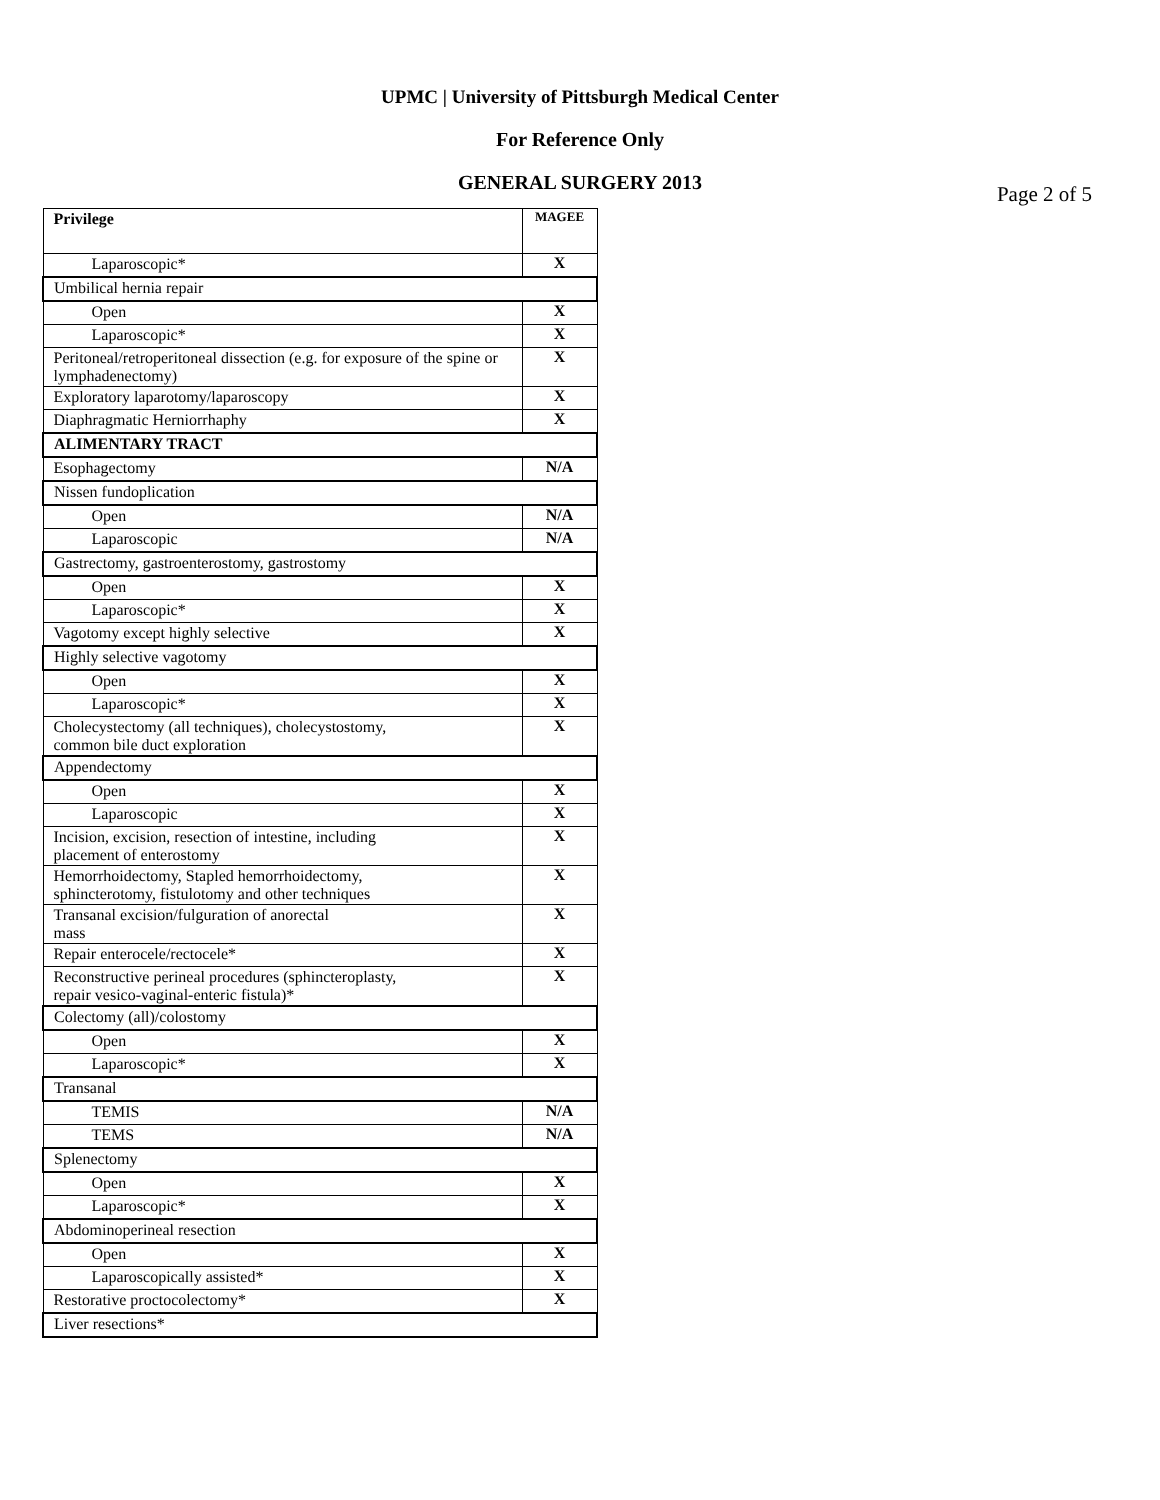UPMC | University of Pittsburgh Medical Center
For Reference Only
GENERAL SURGERY 2013
Page 2 of 5
| Privilege | MAGEE |
| Laparoscopic* | X |
| Umbilical hernia repair | |
| Open | X |
| Laparoscopic* | X |
| Peritoneal/retroperitoneal dissection (e.g. for exposure of the spine or lymphadenectomy) | X |
| Exploratory laparotomy/laparoscopy | X |
| Diaphragmatic Herniorrhaphy | X |
| ALIMENTARY TRACT | |
| Esophagectomy | N/A |
| Nissen fundoplication | |
| Open | N/A |
| Laparoscopic | N/A |
| Gastrectomy, gastroenterostomy, gastrostomy | |
| Open | X |
| Laparoscopic* | X |
| Vagotomy except highly selective | X |
| Highly selective vagotomy | |
| Open | X |
| Laparoscopic* | X |
| Cholecystectomy (all techniques), cholecystostomy, common bile duct exploration | X |
| Appendectomy | |
| Open | X |
| Laparoscopic | X |
| Incision, excision, resection of intestine, including placement of enterostomy | X |
| Hemorrhoidectomy, Stapled hemorrhoidectomy, sphincterotomy, fistulotomy and other techniques | X |
| Transanal excision/fulguration of anorectal mass | X |
| Repair enterocele/rectocele* | X |
| Reconstructive perineal procedures (sphincteroplasty, repair vesico-vaginal-enteric fistula)* | X |
| Colectomy (all)/colostomy | |
| Open | X |
| Laparoscopic* | X |
| Transanal | |
| TEMIS | N/A |
| TEMS | N/A |
| Splenectomy | |
| Open | X |
| Laparoscopic* | X |
| Abdominoperineal resection | |
| Open | X |
| Laparoscopically assisted* | X |
| Restorative proctocolectomy* | X |
| Liver resections* | |